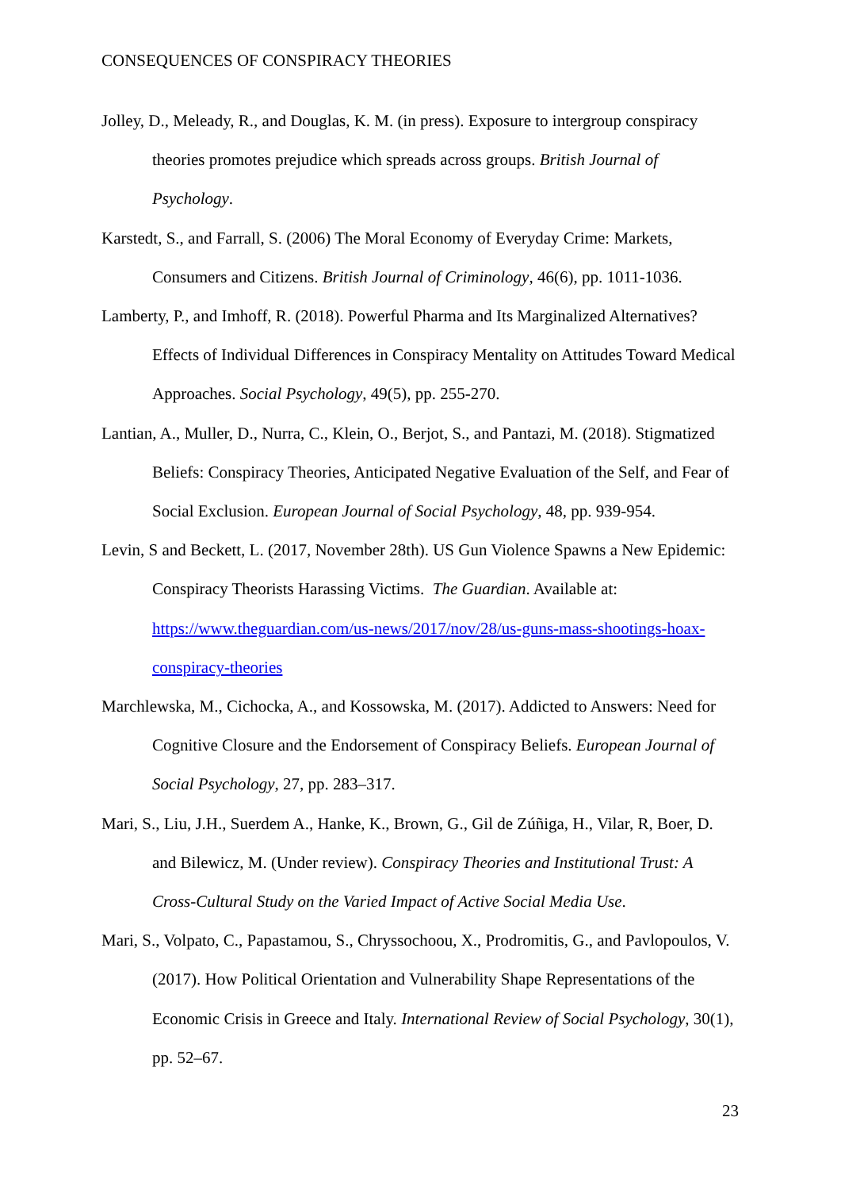CONSEQUENCES OF CONSPIRACY THEORIES
Jolley, D., Meleady, R., and Douglas, K. M. (in press). Exposure to intergroup conspiracy theories promotes prejudice which spreads across groups. British Journal of Psychology.
Karstedt, S., and Farrall, S. (2006) The Moral Economy of Everyday Crime: Markets, Consumers and Citizens. British Journal of Criminology, 46(6), pp. 1011-1036.
Lamberty, P., and Imhoff, R. (2018). Powerful Pharma and Its Marginalized Alternatives? Effects of Individual Differences in Conspiracy Mentality on Attitudes Toward Medical Approaches. Social Psychology, 49(5), pp. 255-270.
Lantian, A., Muller, D., Nurra, C., Klein, O., Berjot, S., and Pantazi, M. (2018). Stigmatized Beliefs: Conspiracy Theories, Anticipated Negative Evaluation of the Self, and Fear of Social Exclusion. European Journal of Social Psychology, 48, pp. 939-954.
Levin, S and Beckett, L. (2017, November 28th). US Gun Violence Spawns a New Epidemic: Conspiracy Theorists Harassing Victims. The Guardian. Available at: https://www.theguardian.com/us-news/2017/nov/28/us-guns-mass-shootings-hoax-conspiracy-theories
Marchlewska, M., Cichocka, A., and Kossowska, M. (2017). Addicted to Answers: Need for Cognitive Closure and the Endorsement of Conspiracy Beliefs. European Journal of Social Psychology, 27, pp. 283–317.
Mari, S., Liu, J.H., Suerdem A., Hanke, K., Brown, G., Gil de Zúñiga, H., Vilar, R, Boer, D. and Bilewicz, M. (Under review). Conspiracy Theories and Institutional Trust: A Cross-Cultural Study on the Varied Impact of Active Social Media Use.
Mari, S., Volpato, C., Papastamou, S., Chryssochoou, X., Prodromitis, G., and Pavlopoulos, V. (2017). How Political Orientation and Vulnerability Shape Representations of the Economic Crisis in Greece and Italy. International Review of Social Psychology, 30(1), pp. 52–67.
23